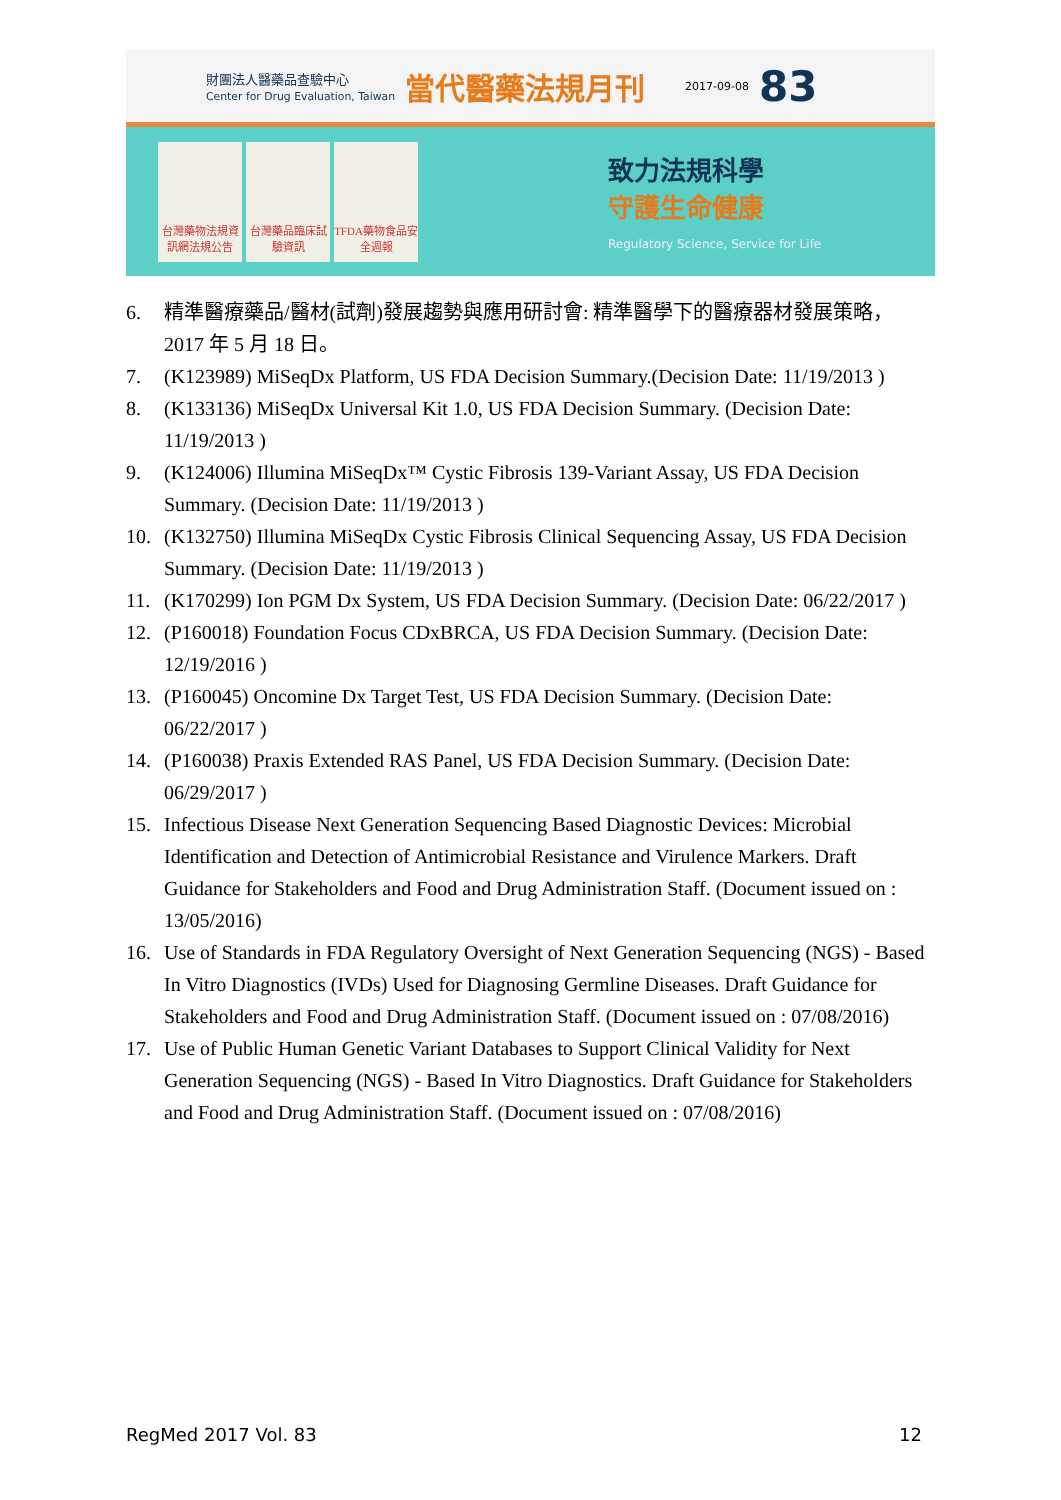財團法人醫藥品查驗中心
Center for Drug Evaluation, Taiwan 當代醫藥法規月刊 2017-09-08 83
台灣藥物法規資訊網法規公告
台灣藥品臨床試驗資訊
TFDA藥物食品安全週報
致力法規科學
守護生命健康
Regulatory Science, Service for Life
6. 精準醫療藥品/醫材(試劑)發展趨勢與應用研討會: 精準醫學下的醫療器材發展策略，2017 年 5 月 18 日。
7. (K123989) MiSeqDx Platform, US FDA Decision Summary.(Decision Date: 11/19/2013 )
8. (K133136) MiSeqDx Universal Kit 1.0, US FDA Decision Summary. (Decision Date: 11/19/2013 )
9. (K124006) Illumina MiSeqDx™ Cystic Fibrosis 139-Variant Assay, US FDA Decision Summary. (Decision Date: 11/19/2013 )
10. (K132750) Illumina MiSeqDx Cystic Fibrosis Clinical Sequencing Assay, US FDA Decision Summary. (Decision Date: 11/19/2013 )
11. (K170299) Ion PGM Dx System, US FDA Decision Summary. (Decision Date: 06/22/2017 )
12. (P160018) Foundation Focus CDxBRCA, US FDA Decision Summary. (Decision Date: 12/19/2016 )
13. (P160045) Oncomine Dx Target Test, US FDA Decision Summary. (Decision Date: 06/22/2017 )
14. (P160038) Praxis Extended RAS Panel, US FDA Decision Summary. (Decision Date: 06/29/2017 )
15. Infectious Disease Next Generation Sequencing Based Diagnostic Devices: Microbial Identification and Detection of Antimicrobial Resistance and Virulence Markers. Draft Guidance for Stakeholders and Food and Drug Administration Staff. (Document issued on : 13/05/2016)
16. Use of Standards in FDA Regulatory Oversight of Next Generation Sequencing (NGS) - Based In Vitro Diagnostics (IVDs) Used for Diagnosing Germline Diseases. Draft Guidance for Stakeholders and Food and Drug Administration Staff. (Document issued on : 07/08/2016)
17. Use of Public Human Genetic Variant Databases to Support Clinical Validity for Next Generation Sequencing (NGS) - Based In Vitro Diagnostics. Draft Guidance for Stakeholders and Food and Drug Administration Staff. (Document issued on : 07/08/2016)
RegMed 2017 Vol. 83 12